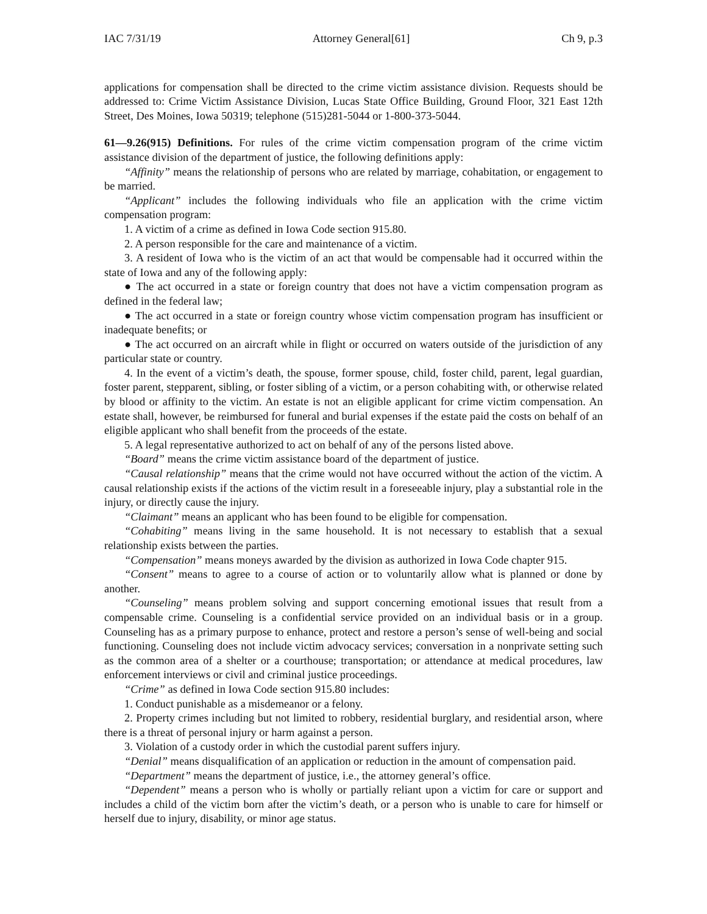IAC 7/31/19 Attorney General[61] Ch 9, p.3
applications for compensation shall be directed to the crime victim assistance division. Requests should be addressed to: Crime Victim Assistance Division, Lucas State Office Building, Ground Floor, 321 East 12th Street, Des Moines, Iowa 50319; telephone (515)281-5044 or 1-800-373-5044.
61—9.26(915) Definitions. For rules of the crime victim compensation program of the crime victim assistance division of the department of justice, the following definitions apply:
“Affinity” means the relationship of persons who are related by marriage, cohabitation, or engagement to be married.
“Applicant” includes the following individuals who file an application with the crime victim compensation program:
1. A victim of a crime as defined in Iowa Code section 915.80.
2. A person responsible for the care and maintenance of a victim.
3. A resident of Iowa who is the victim of an act that would be compensable had it occurred within the state of Iowa and any of the following apply:
● The act occurred in a state or foreign country that does not have a victim compensation program as defined in the federal law;
● The act occurred in a state or foreign country whose victim compensation program has insufficient or inadequate benefits; or
● The act occurred on an aircraft while in flight or occurred on waters outside of the jurisdiction of any particular state or country.
4. In the event of a victim’s death, the spouse, former spouse, child, foster child, parent, legal guardian, foster parent, stepparent, sibling, or foster sibling of a victim, or a person cohabiting with, or otherwise related by blood or affinity to the victim. An estate is not an eligible applicant for crime victim compensation. An estate shall, however, be reimbursed for funeral and burial expenses if the estate paid the costs on behalf of an eligible applicant who shall benefit from the proceeds of the estate.
5. A legal representative authorized to act on behalf of any of the persons listed above.
“Board” means the crime victim assistance board of the department of justice.
“Causal relationship” means that the crime would not have occurred without the action of the victim. A causal relationship exists if the actions of the victim result in a foreseeable injury, play a substantial role in the injury, or directly cause the injury.
“Claimant” means an applicant who has been found to be eligible for compensation.
“Cohabiting” means living in the same household. It is not necessary to establish that a sexual relationship exists between the parties.
“Compensation” means moneys awarded by the division as authorized in Iowa Code chapter 915.
“Consent” means to agree to a course of action or to voluntarily allow what is planned or done by another.
“Counseling” means problem solving and support concerning emotional issues that result from a compensable crime. Counseling is a confidential service provided on an individual basis or in a group. Counseling has as a primary purpose to enhance, protect and restore a person’s sense of well-being and social functioning. Counseling does not include victim advocacy services; conversation in a nonprivate setting such as the common area of a shelter or a courthouse; transportation; or attendance at medical procedures, law enforcement interviews or civil and criminal justice proceedings.
“Crime” as defined in Iowa Code section 915.80 includes:
1. Conduct punishable as a misdemeanor or a felony.
2. Property crimes including but not limited to robbery, residential burglary, and residential arson, where there is a threat of personal injury or harm against a person.
3. Violation of a custody order in which the custodial parent suffers injury.
“Denial” means disqualification of an application or reduction in the amount of compensation paid.
“Department” means the department of justice, i.e., the attorney general’s office.
“Dependent” means a person who is wholly or partially reliant upon a victim for care or support and includes a child of the victim born after the victim’s death, or a person who is unable to care for himself or herself due to injury, disability, or minor age status.